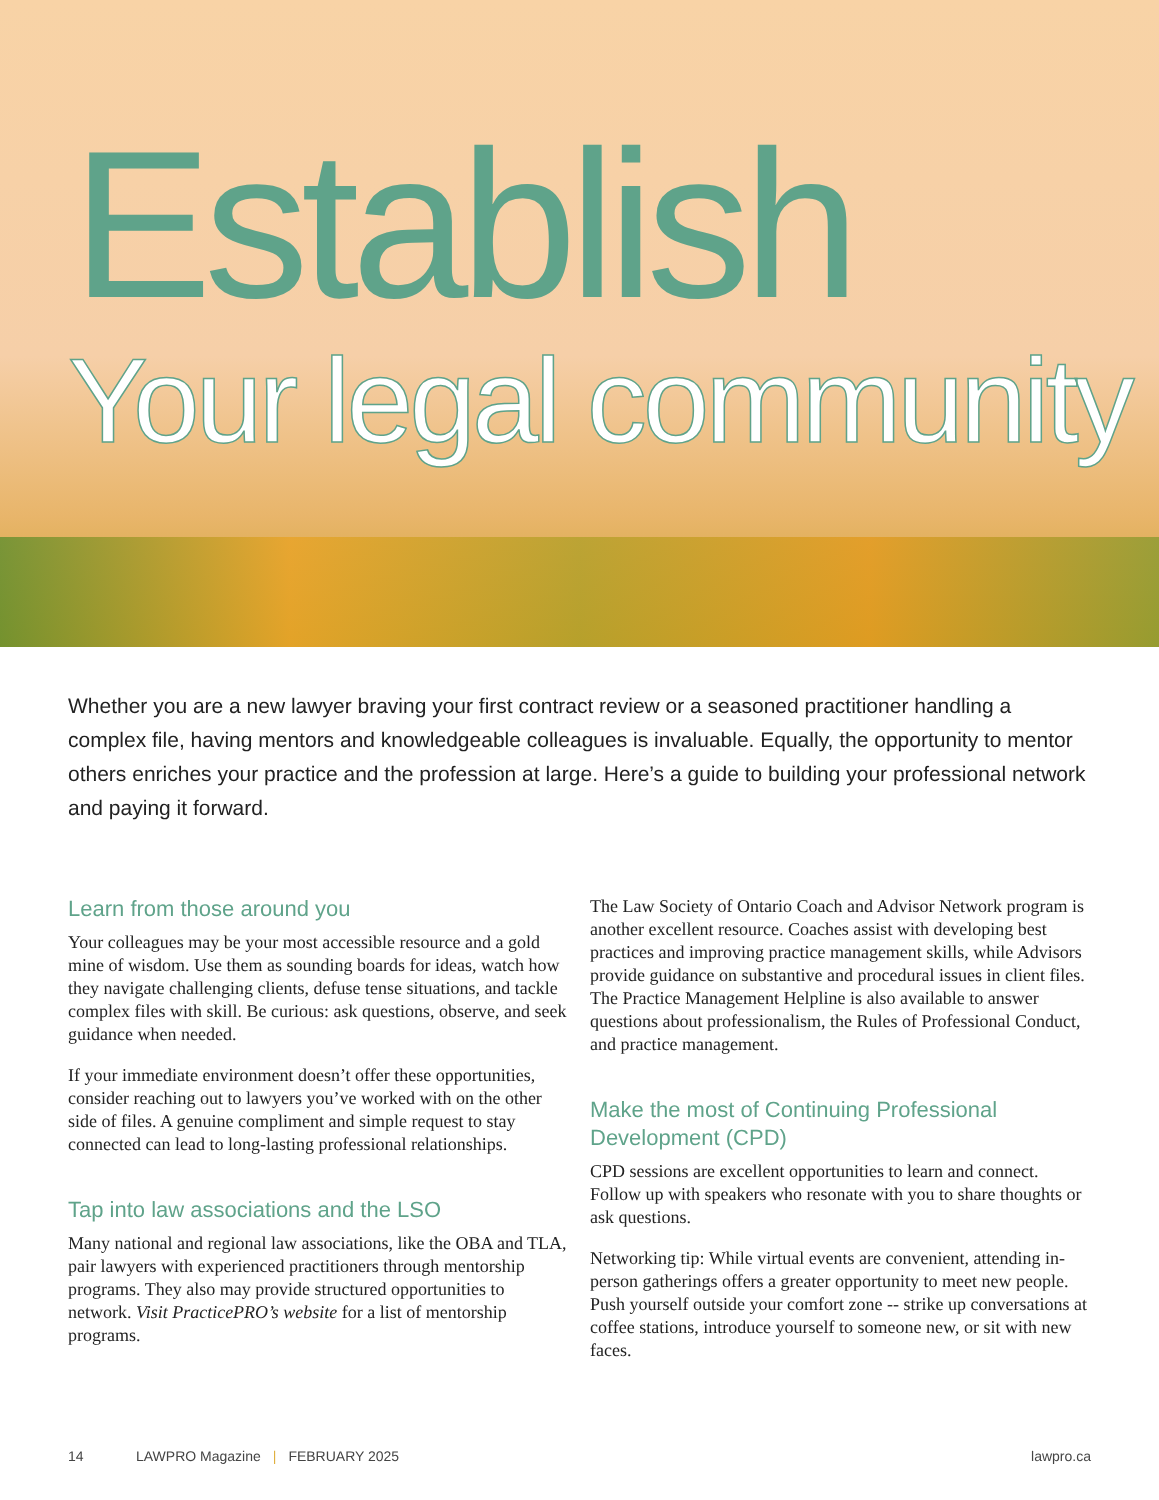Establish
Your legal community
Whether you are a new lawyer braving your first contract review or a seasoned practitioner handling a complex file, having mentors and knowledgeable colleagues is invaluable. Equally, the opportunity to mentor others enriches your practice and the profession at large. Here’s a guide to building your professional network and paying it forward.
Learn from those around you
Your colleagues may be your most accessible resource and a gold mine of wisdom. Use them as sounding boards for ideas, watch how they navigate challenging clients, defuse tense situations, and tackle complex files with skill. Be curious: ask questions, observe, and seek guidance when needed.
If your immediate environment doesn’t offer these opportunities, consider reaching out to lawyers you’ve worked with on the other side of files. A genuine compliment and simple request to stay connected can lead to long-lasting professional relationships.
Tap into law associations and the LSO
Many national and regional law associations, like the OBA and TLA, pair lawyers with experienced practitioners through mentorship programs. They also may provide structured opportunities to network. Visit PracticePRO’s website for a list of mentorship programs.
The Law Society of Ontario Coach and Advisor Network program is another excellent resource. Coaches assist with developing best practices and improving practice management skills, while Advisors provide guidance on substantive and procedural issues in client files. The Practice Management Helpline is also available to answer questions about professionalism, the Rules of Professional Conduct, and practice management.
Make the most of Continuing Professional Development (CPD)
CPD sessions are excellent opportunities to learn and connect. Follow up with speakers who resonate with you to share thoughts or ask questions.
Networking tip: While virtual events are convenient, attending in-person gatherings offers a greater opportunity to meet new people. Push yourself outside your comfort zone -- strike up conversations at coffee stations, introduce yourself to someone new, or sit with new faces.
14 LAWPRO Magazine | FEBRUARY 2025 lawpro.ca